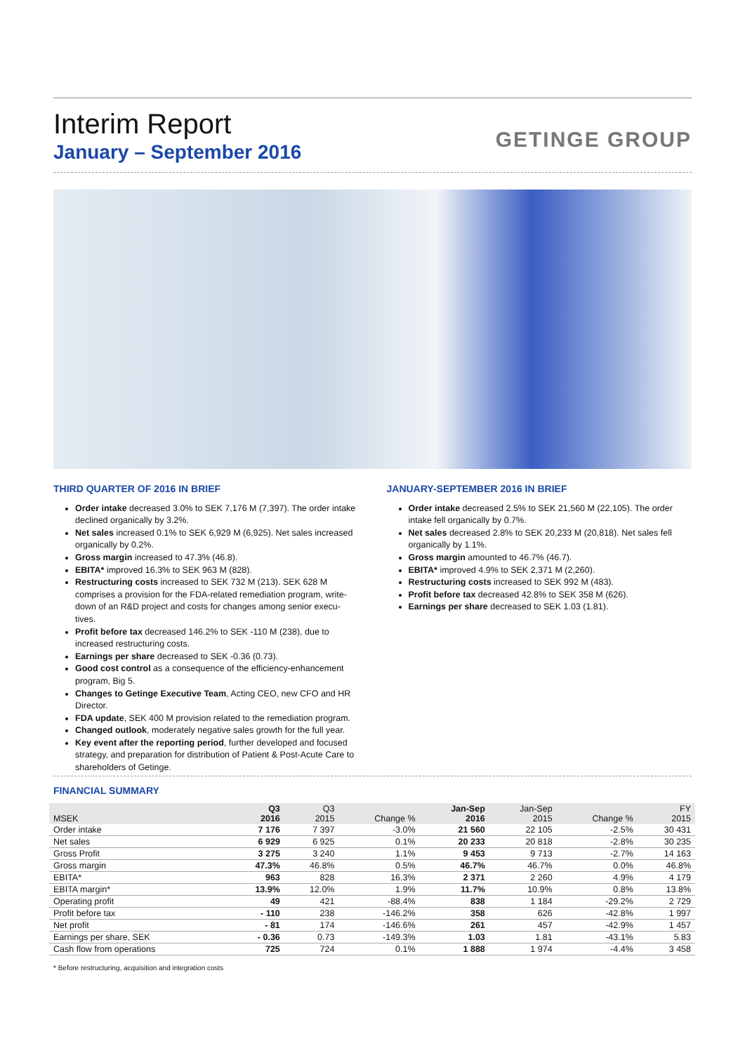Interim Report
January – September 2016
GETINGE GROUP
THIRD QUARTER OF 2016 IN BRIEF
Order intake decreased 3.0% to SEK 7,176 M (7,397). The order intake declined organically by 3.2%.
Net sales increased 0.1% to SEK 6,929 M (6,925). Net sales increased organically by 0.2%.
Gross margin increased to 47.3% (46.8).
EBITA* improved 16.3% to SEK 963 M (828).
Restructuring costs increased to SEK 732 M (213). SEK 628 M comprises a provision for the FDA-related remediation program, write-down of an R&D project and costs for changes among senior execu-tives.
Profit before tax decreased 146.2% to SEK -110 M (238), due to increased restructuring costs.
Earnings per share decreased to SEK -0.36 (0.73).
Good cost control as a consequence of the efficiency-enhancement program, Big 5.
Changes to Getinge Executive Team, Acting CEO, new CFO and HR Director.
FDA update, SEK 400 M provision related to the remediation program.
Changed outlook, moderately negative sales growth for the full year.
Key event after the reporting period, further developed and focused strategy, and preparation for distribution of Patient & Post-Acute Care to shareholders of Getinge.
JANUARY-SEPTEMBER 2016 IN BRIEF
Order intake decreased 2.5% to SEK 21,560 M (22,105). The order intake fell organically by 0.7%.
Net sales decreased 2.8% to SEK 20,233 M (20,818). Net sales fell organically by 1.1%.
Gross margin amounted to 46.7% (46.7).
EBITA* improved 4.9% to SEK 2,371 M (2,260).
Restructuring costs increased to SEK 992 M (483).
Profit before tax decreased 42.8% to SEK 358 M (626).
Earnings per share decreased to SEK 1.03 (1.81).
FINANCIAL SUMMARY
| MSEK | Q3 2016 | Q3 2015 | Change % | Jan-Sep 2016 | Jan-Sep 2015 | Change % | FY 2015 |
| --- | --- | --- | --- | --- | --- | --- | --- |
| Order intake | 7 176 | 7 397 | -3.0% | 21 560 | 22 105 | -2.5% | 30 431 |
| Net sales | 6 929 | 6 925 | 0.1% | 20 233 | 20 818 | -2.8% | 30 235 |
| Gross Profit | 3 275 | 3 240 | 1.1% | 9 453 | 9 713 | -2.7% | 14 163 |
| Gross margin | 47.3% | 46.8% | 0.5% | 46.7% | 46.7% | 0.0% | 46.8% |
| EBITA* | 963 | 828 | 16.3% | 2 371 | 2 260 | 4.9% | 4 179 |
| EBITA margin* | 13.9% | 12.0% | 1.9% | 11.7% | 10.9% | 0.8% | 13.8% |
| Operating profit | 49 | 421 | -88.4% | 838 | 1 184 | -29.2% | 2 729 |
| Profit before tax | - 110 | 238 | -146.2% | 358 | 626 | -42.8% | 1 997 |
| Net profit | - 81 | 174 | -146.6% | 261 | 457 | -42.9% | 1 457 |
| Earnings per share, SEK | - 0.36 | 0.73 | -149.3% | 1.03 | 1.81 | -43.1% | 5.83 |
| Cash flow from operations | 725 | 724 | 0.1% | 1 888 | 1 974 | -4.4% | 3 458 |
* Before restructuring, acquisition and integration costs